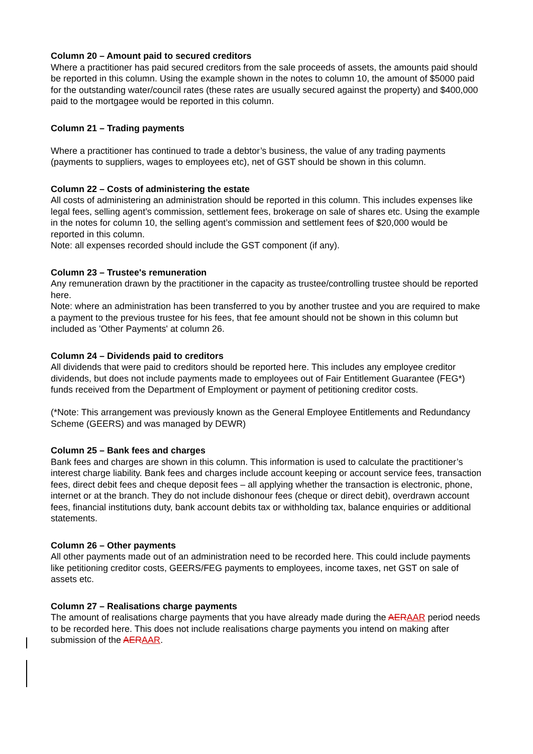Column 20 – Amount paid to secured creditors
Where a practitioner has paid secured creditors from the sale proceeds of assets, the amounts paid should be reported in this column. Using the example shown in the notes to column 10, the amount of $5000 paid for the outstanding water/council rates (these rates are usually secured against the property) and $400,000 paid to the mortgagee would be reported in this column.
Column 21 – Trading payments
Where a practitioner has continued to trade a debtor’s business, the value of any trading payments (payments to suppliers, wages to employees etc), net of GST should be shown in this column.
Column 22 – Costs of administering the estate
All costs of administering an administration should be reported in this column. This includes expenses like legal fees, selling agent’s commission, settlement fees, brokerage on sale of shares etc. Using the example in the notes for column 10, the selling agent’s commission and settlement fees of $20,000 would be reported in this column.
Note: all expenses recorded should include the GST component (if any).
Column 23 – Trustee's remuneration
Any remuneration drawn by the practitioner in the capacity as trustee/controlling trustee should be reported here.
Note: where an administration has been transferred to you by another trustee and you are required to make a payment to the previous trustee for his fees, that fee amount should not be shown in this column but included as 'Other Payments' at column 26.
Column 24 – Dividends paid to creditors
All dividends that were paid to creditors should be reported here. This includes any employee creditor dividends, but does not include payments made to employees out of Fair Entitlement Guarantee (FEG*) funds received from the Department of Employment or payment of petitioning creditor costs.
(*Note: This arrangement was previously known as the General Employee Entitlements and Redundancy Scheme (GEERS) and was managed by DEWR)
Column 25 – Bank fees and charges
Bank fees and charges are shown in this column. This information is used to calculate the practitioner’s interest charge liability. Bank fees and charges include account keeping or account service fees, transaction fees, direct debit fees and cheque deposit fees – all applying whether the transaction is electronic, phone, internet or at the branch. They do not include dishonour fees (cheque or direct debit), overdrawn account fees, financial institutions duty, bank account debits tax or withholding tax, balance enquiries or additional statements.
Column 26 – Other payments
All other payments made out of an administration need to be recorded here. This could include payments like petitioning creditor costs, GEERS/FEG payments to employees, income taxes, net GST on sale of assets etc.
Column 27 – Realisations charge payments
The amount of realisations charge payments that you have already made during the AERAAR period needs to be recorded here. This does not include realisations charge payments you intend on making after submission of the AERAAR.